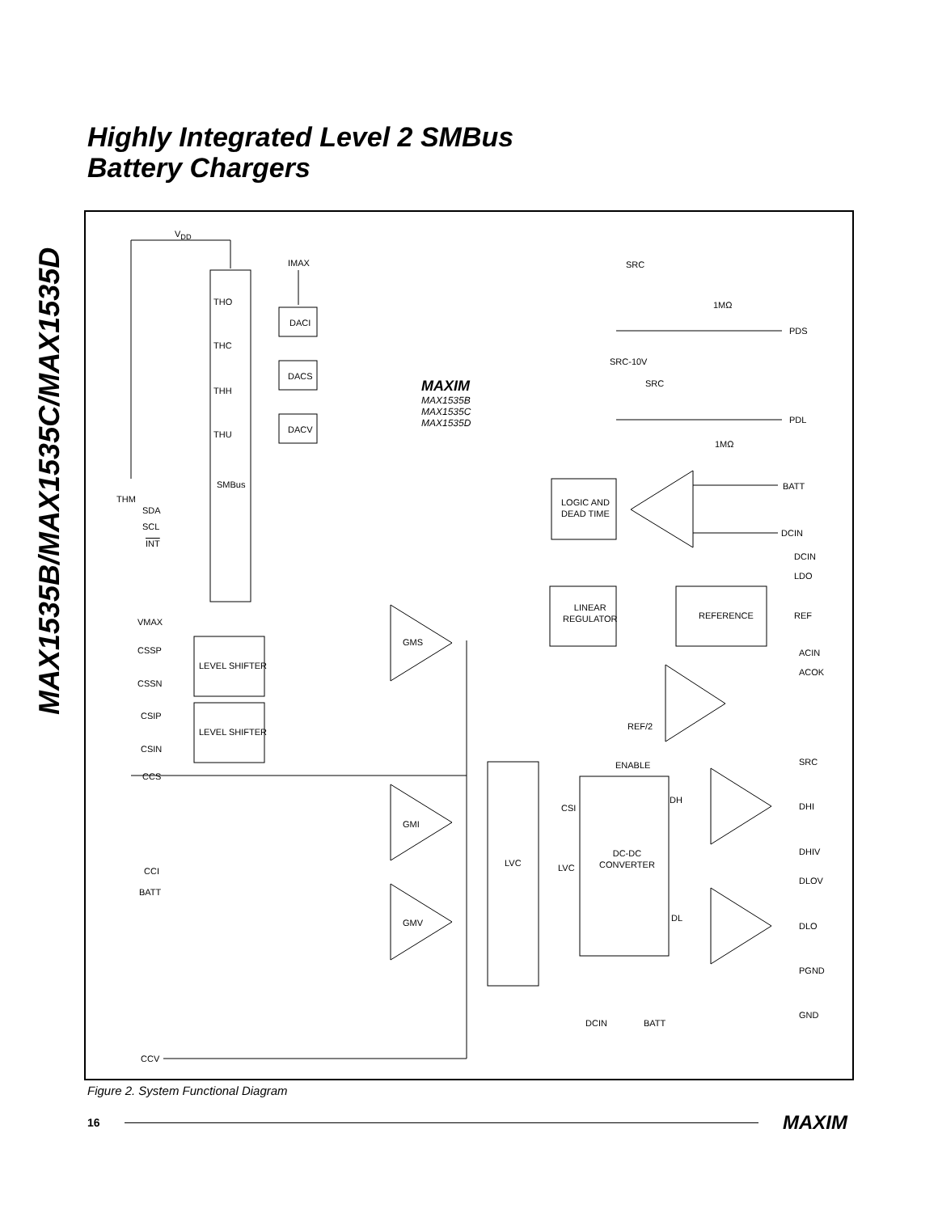Highly Integrated Level 2 SMBus
Battery Chargers
MAX1535B/MAX1535C/MAX1535D
MAXIM
MAX1535B
MAX1535C
MAX1535D
V<sub>DD</sub>
IMAX
THO
DACI
THC
DACS
THH
THU DACV
SMBus
THM
SDA
SCL
INT
VMAX
CSSP
LEVEL SHIFTER
CSSN
CSIP
LEVEL SHIFTER
CSIN
CCS
CCI
BATT
CCV
GMS
GMI
GMV
LVC LVC
CSI
DC-DC
CONVERTER
ENABLE
DH
DL
DCIN BATT
SRC
1MΩ
PDS
SRC-10V
SRC
PDL
1MΩ
BATT
LOGIC AND
DEAD TIME
DCIN
DCIN
LDO
LINEAR
REGULATOR REFERENCE REF
ACIN
ACOK
REF/2
SRC
DHI
DHIV
DLOV
DLO
PGND
GND
Figure 2. System Functional Diagram
16 MAXIM